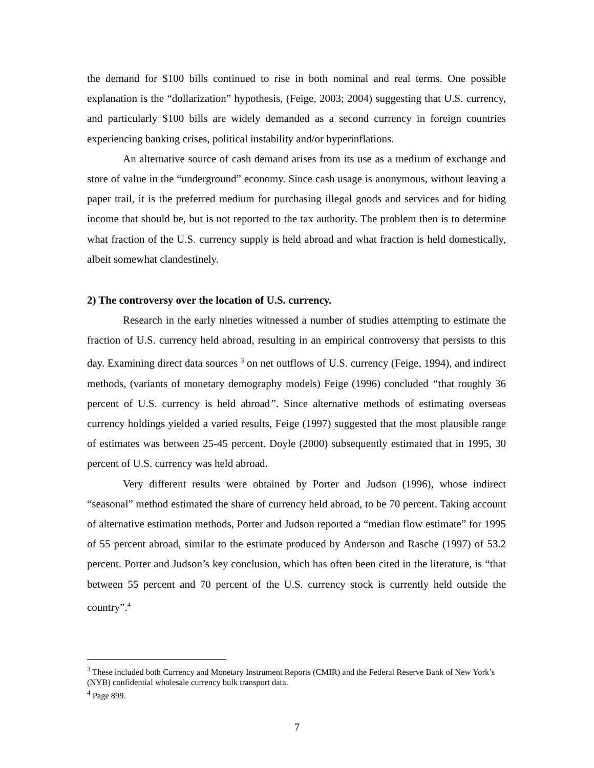the demand for $100 bills continued to rise in both nominal and real terms. One possible explanation is the “dollarization” hypothesis, (Feige, 2003; 2004) suggesting that U.S. currency, and particularly $100 bills are widely demanded as a second currency in foreign countries experiencing banking crises, political instability and/or hyperinflations.
An alternative source of cash demand arises from its use as a medium of exchange and store of value in the “underground” economy. Since cash usage is anonymous, without leaving a paper trail, it is the preferred medium for purchasing illegal goods and services and for hiding income that should be, but is not reported to the tax authority. The problem then is to determine what fraction of the U.S. currency supply is held abroad and what fraction is held domestically, albeit somewhat clandestinely.
2) The controversy over the location of U.S. currency.
Research in the early nineties witnessed a number of studies attempting to estimate the fraction of U.S. currency held abroad, resulting in an empirical controversy that persists to this day. Examining direct data sources <sup>3</sup> on net outflows of U.S. currency (Feige, 1994), and indirect methods, (variants of monetary demography models) Feige (1996) concluded “that roughly 36 percent of U.S. currency is held abroad”. Since alternative methods of estimating overseas currency holdings yielded a varied results, Feige (1997) suggested that the most plausible range of estimates was between 25-45 percent. Doyle (2000) subsequently estimated that in 1995, 30 percent of U.S. currency was held abroad.
Very different results were obtained by Porter and Judson (1996), whose indirect “seasonal” method estimated the share of currency held abroad, to be 70 percent. Taking account of alternative estimation methods, Porter and Judson reported a “median flow estimate” for 1995 of 55 percent abroad, similar to the estimate produced by Anderson and Rasche (1997) of 53.2 percent. Porter and Judson’s key conclusion, which has often been cited in the literature, is “that between 55 percent and 70 percent of the U.S. currency stock is currently held outside the country”.<sup>4</sup>
<sup>3</sup> These included both Currency and Monetary Instrument Reports (CMIR) and the Federal Reserve Bank of New York’s (NYB) confidential wholesale currency bulk transport data.
<sup>4</sup> Page 899.
7